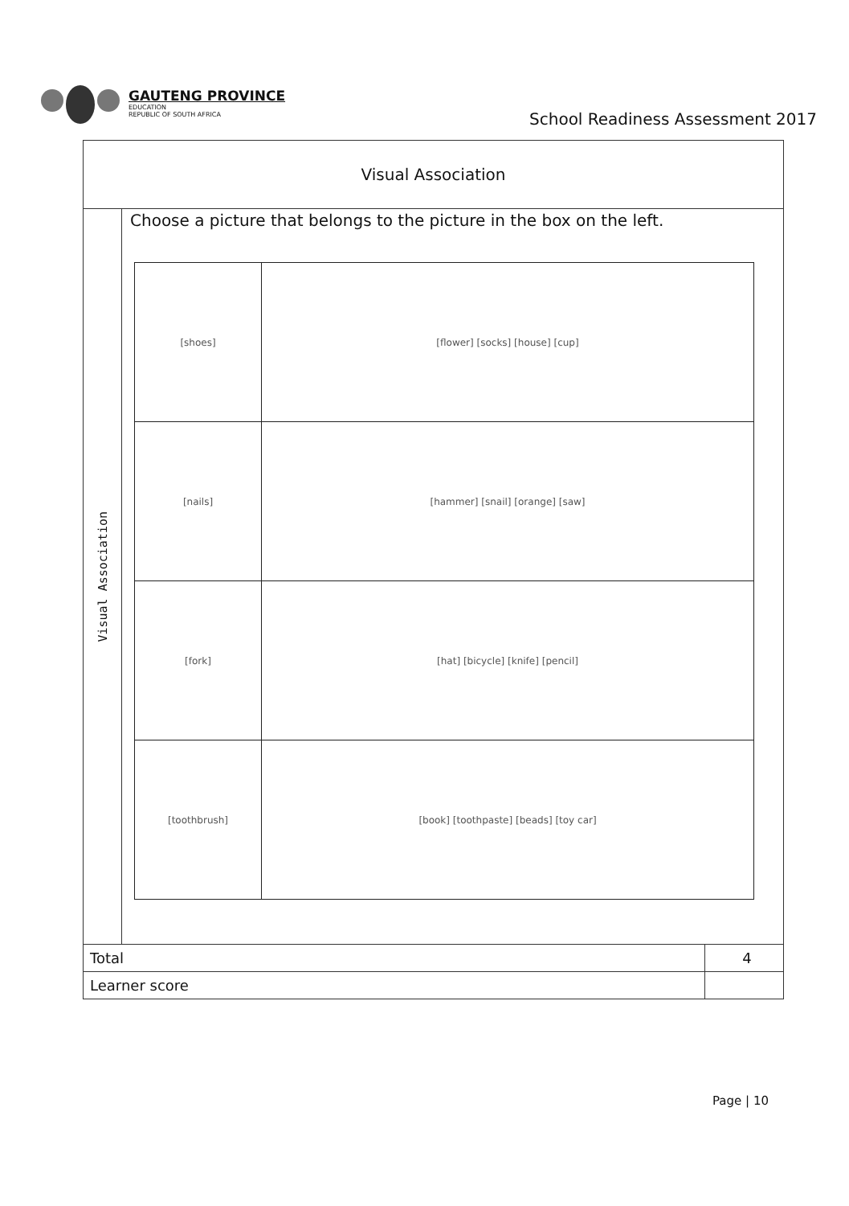GAUTENG PROVINCE
EDUCATION
REPUBLIC OF SOUTH AFRICA
School Readiness Assessment 2017
Visual Association
Visual Association
Choose a picture that belongs to the picture in the box on the left.
| [shoes] | [flower] [socks] [house] [cup] |
| [nails] | [hammer] [snail] [orange] [saw] |
| [fork] | [hat] [bicycle] [knife] [pencil] |
| [toothbrush] | [book] [toothpaste] [beads] [toy car] |
| Total | 4 |
| Learner score | |
Page | 10